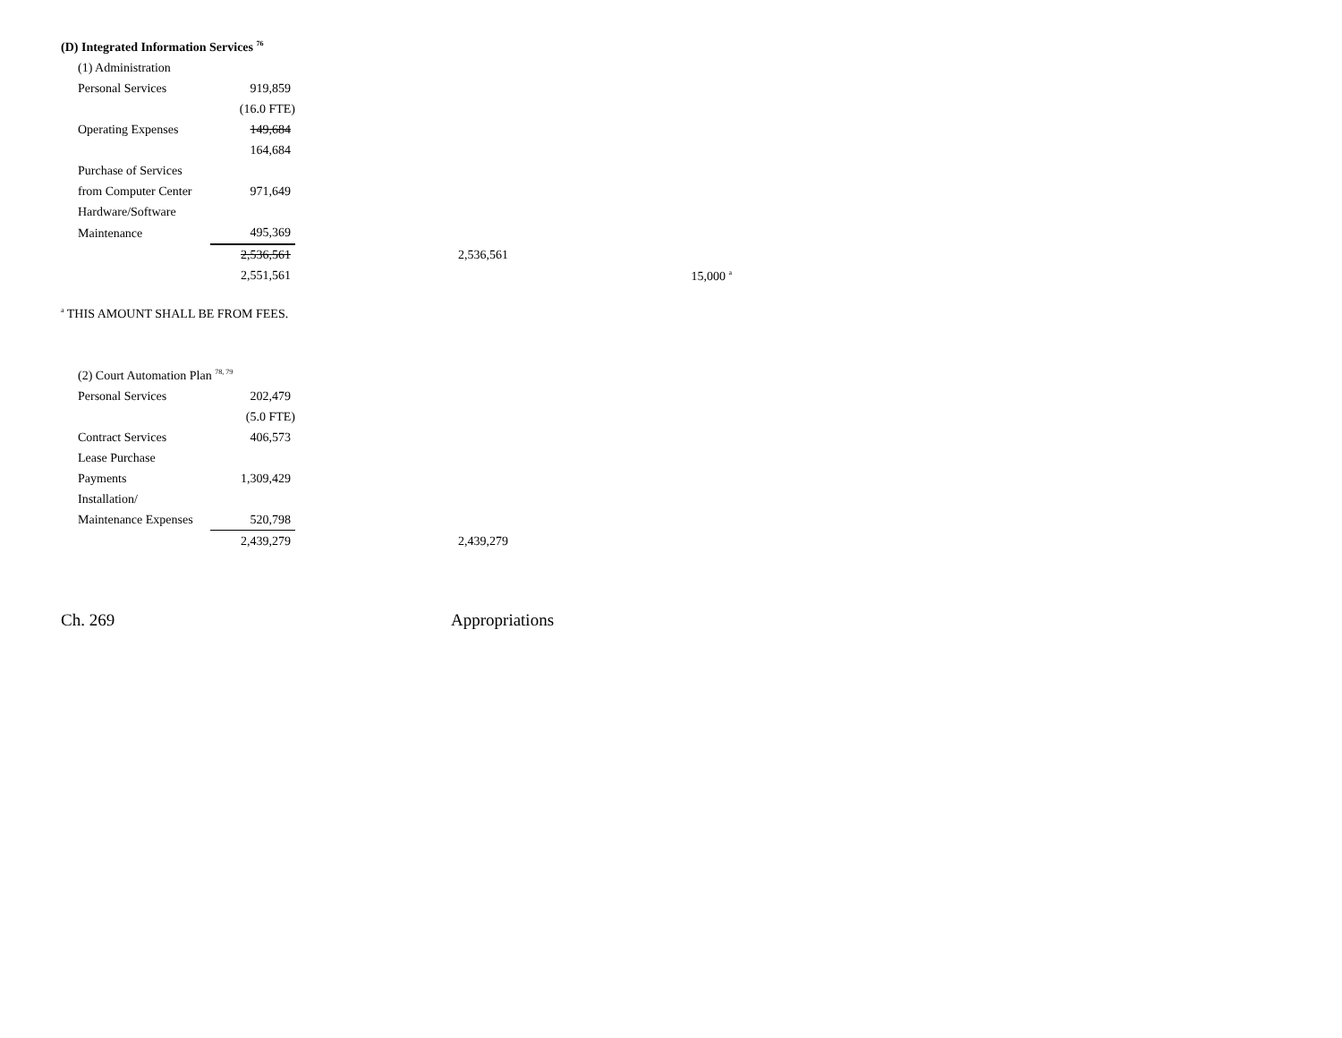(D) Integrated Information Services <sup>76</sup>
| (1) Administration | | | |
| Personal Services | 919,859 | | |
| | (16.0 FTE) | | |
| Operating Expenses | 149,684 | | |
| | 164,684 | | |
| Purchase of Services | | | |
| from Computer Center | 971,649 | | |
| Hardware/Software | | | |
| Maintenance | 495,369 | | |
| | 2,536,561 | 2,536,561 | |
| | 2,551,561 | | 15,000 <sup>a</sup> |
<sup>a</sup> THIS AMOUNT SHALL BE FROM FEES.
| (2) Court Automation Plan <sup>78, 79</sup> | | |
| Personal Services | 202,479 | |
| | (5.0 FTE) | |
| Contract Services | 406,573 | |
| Lease Purchase | | |
| Payments | 1,309,429 | |
| Installation/ | | |
| Maintenance Expenses | 520,798 | |
| | 2,439,279 | 2,439,279 |
Ch. 269 Appropriations